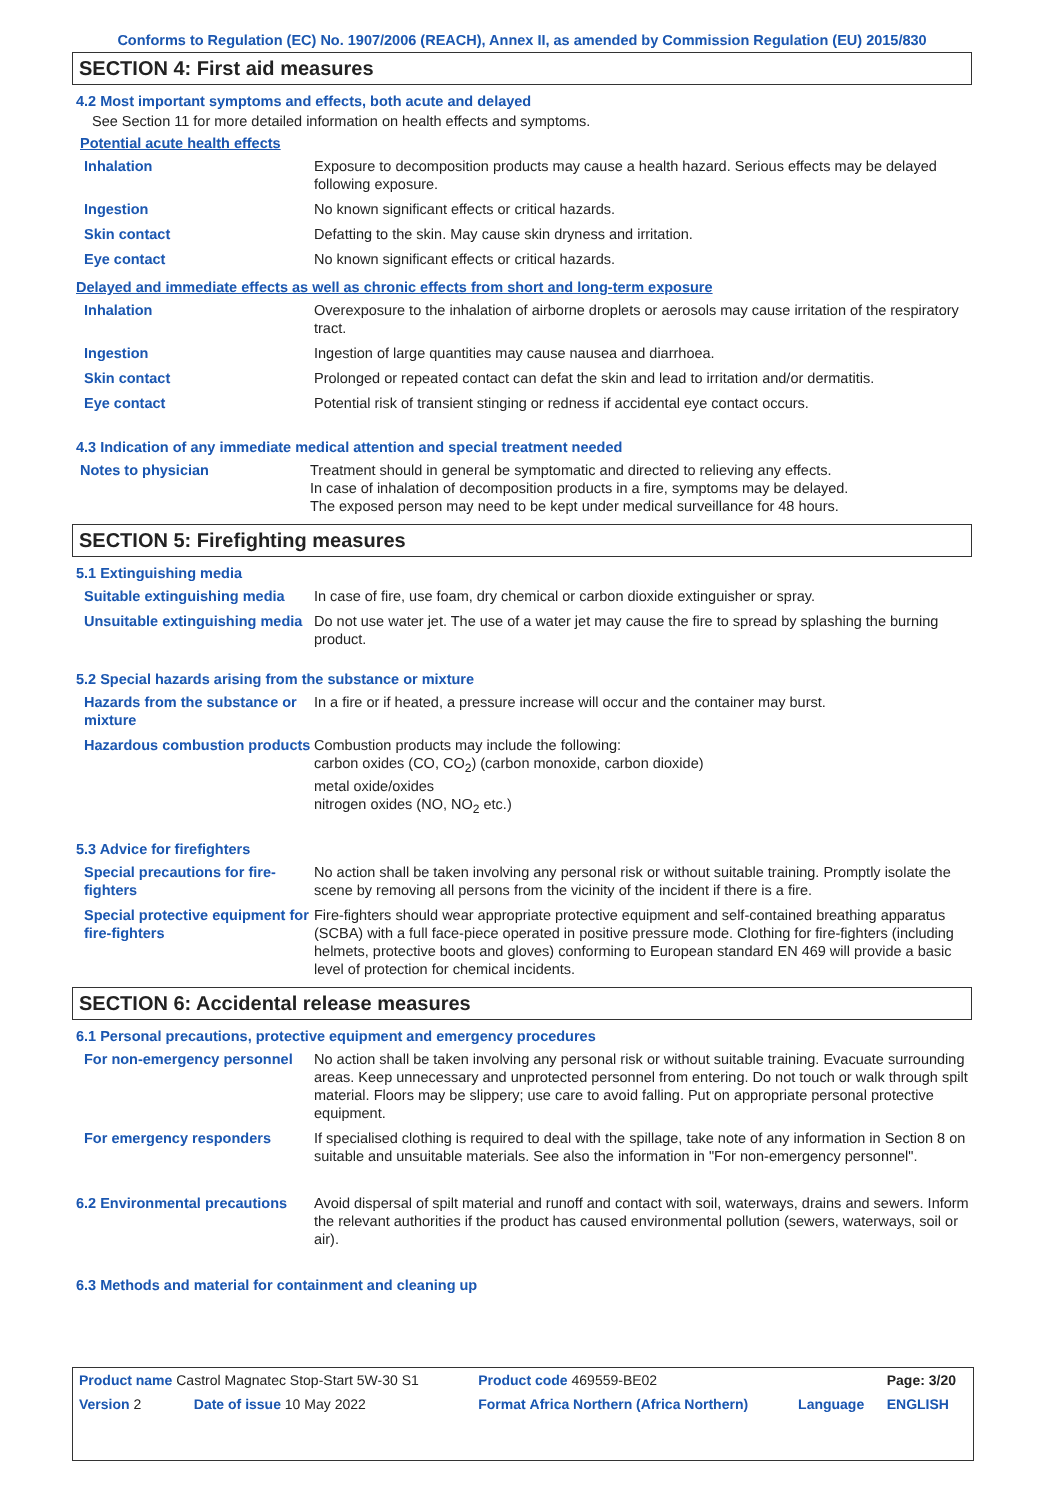Conforms to Regulation (EC) No. 1907/2006 (REACH), Annex II, as amended by Commission Regulation (EU) 2015/830
SECTION 4: First aid measures
4.2 Most important symptoms and effects, both acute and delayed
See Section 11 for more detailed information on health effects and symptoms.
Potential acute health effects
| Inhalation | Exposure to decomposition products may cause a health hazard. Serious effects may be delayed following exposure. |
| Ingestion | No known significant effects or critical hazards. |
| Skin contact | Defatting to the skin. May cause skin dryness and irritation. |
| Eye contact | No known significant effects or critical hazards. |
Delayed and immediate effects as well as chronic effects from short and long-term exposure
| Inhalation | Overexposure to the inhalation of airborne droplets or aerosols may cause irritation of the respiratory tract. |
| Ingestion | Ingestion of large quantities may cause nausea and diarrhoea. |
| Skin contact | Prolonged or repeated contact can defat the skin and lead to irritation and/or dermatitis. |
| Eye contact | Potential risk of transient stinging or redness if accidental eye contact occurs. |
4.3 Indication of any immediate medical attention and special treatment needed
| Notes to physician | Treatment should in general be symptomatic and directed to relieving any effects. In case of inhalation of decomposition products in a fire, symptoms may be delayed. The exposed person may need to be kept under medical surveillance for 48 hours. |
SECTION 5: Firefighting measures
5.1 Extinguishing media
| Suitable extinguishing media | In case of fire, use foam, dry chemical or carbon dioxide extinguisher or spray. |
| Unsuitable extinguishing media | Do not use water jet. The use of a water jet may cause the fire to spread by splashing the burning product. |
5.2 Special hazards arising from the substance or mixture
| Hazards from the substance or mixture | In a fire or if heated, a pressure increase will occur and the container may burst. |
| Hazardous combustion products | Combustion products may include the following: carbon oxides (CO, CO<sub>2</sub>) (carbon monoxide, carbon dioxide) metal oxide/oxides nitrogen oxides (NO, NO<sub>2</sub> etc.) |
5.3 Advice for firefighters
| Special precautions for fire-fighters | No action shall be taken involving any personal risk or without suitable training. Promptly isolate the scene by removing all persons from the vicinity of the incident if there is a fire. |
| Special protective equipment for fire-fighters | Fire-fighters should wear appropriate protective equipment and self-contained breathing apparatus (SCBA) with a full face-piece operated in positive pressure mode. Clothing for fire-fighters (including helmets, protective boots and gloves) conforming to European standard EN 469 will provide a basic level of protection for chemical incidents. |
SECTION 6: Accidental release measures
6.1 Personal precautions, protective equipment and emergency procedures
| For non-emergency personnel | No action shall be taken involving any personal risk or without suitable training. Evacuate surrounding areas. Keep unnecessary and unprotected personnel from entering. Do not touch or walk through spilt material. Floors may be slippery; use care to avoid falling. Put on appropriate personal protective equipment. |
| For emergency responders | If specialised clothing is required to deal with the spillage, take note of any information in Section 8 on suitable and unsuitable materials. See also the information in "For non-emergency personnel". |
| 6.2 Environmental precautions | Avoid dispersal of spilt material and runoff and contact with soil, waterways, drains and sewers. Inform the relevant authorities if the product has caused environmental pollution (sewers, waterways, soil or air). |
6.3 Methods and material for containment and cleaning up
| Product name Castrol Magnatec Stop-Start 5W-30 S1 | | Product code 469559-BE02 | | Page: 3/20 |
| Version 2 | Date of issue 10 May 2022 | Format Africa Northern (Africa Northern) | Language | ENGLISH |